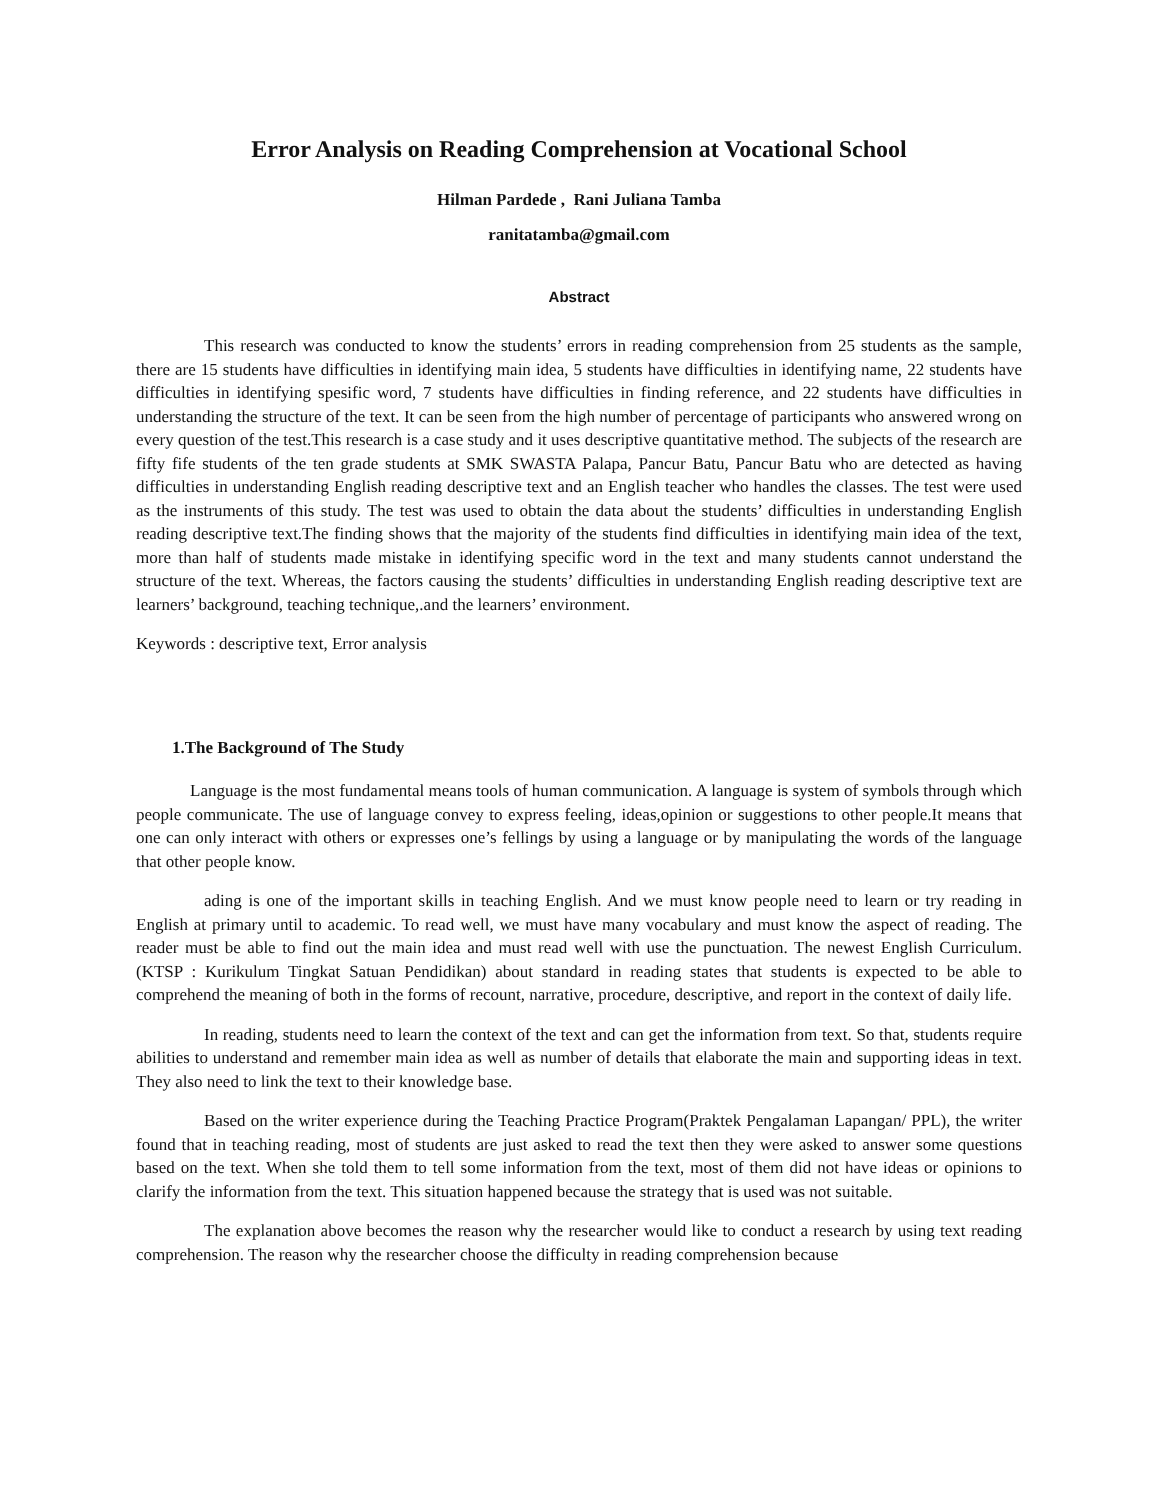Error Analysis on Reading Comprehension at Vocational School
Hilman Pardede , Rani Juliana Tamba
ranitatamba@gmail.com
Abstract
This research was conducted to know the students’ errors in reading comprehension from 25 students as the sample, there are 15 students have difficulties in identifying main idea, 5 students have difficulties in identifying name, 22 students have difficulties in identifying spesific word, 7 students have difficulties in finding reference, and 22 students have difficulties in understanding the structure of the text. It can be seen from the high number of percentage of participants who answered wrong on every question of the test.This research is a case study and it uses descriptive quantitative method. The subjects of the research are fifty fife students of the ten grade students at SMK SWASTA Palapa, Pancur Batu, Pancur Batu who are detected as having difficulties in understanding English reading descriptive text and an English teacher who handles the classes. The test were used as the instruments of this study. The test was used to obtain the data about the students’ difficulties in understanding English reading descriptive text.The finding shows that the majority of the students find difficulties in identifying main idea of the text, more than half of students made mistake in identifying specific word in the text and many students cannot understand the structure of the text. Whereas, the factors causing the students’ difficulties in understanding English reading descriptive text are learners’ background, teaching technique,.and the learners’ environment.
Keywords : descriptive text, Error analysis
1.The Background of The Study
Language is the most fundamental means tools of human communication. A language is system of symbols through which people communicate. The use of language convey to express feeling, ideas,opinion or suggestions to other people.It means that one can only interact with others or expresses one’s fellings by using a language or by manipulating the words of the language that other people know.
ading is one of the important skills in teaching English. And we must know people need to learn or try reading in English at primary until to academic. To read well, we must have many vocabulary and must know the aspect of reading. The reader must be able to find out the main idea and must read well with use the punctuation. The newest English Curriculum. (KTSP : Kurikulum Tingkat Satuan Pendidikan) about standard in reading states that students is expected to be able to comprehend the meaning of both in the forms of recount, narrative, procedure, descriptive, and report in the context of daily life.
In reading, students need to learn the context of the text and can get the information from text. So that, students require abilities to understand and remember main idea as well as number of details that elaborate the main and supporting ideas in text. They also need to link the text to their knowledge base.
Based on the writer experience during the Teaching Practice Program(Praktek Pengalaman Lapangan/ PPL), the writer found that in teaching reading, most of students are just asked to read the text then they were asked to answer some questions based on the text. When she told them to tell some information from the text, most of them did not have ideas or opinions to clarify the information from the text. This situation happened because the strategy that is used was not suitable.
The explanation above becomes the reason why the researcher would like to conduct a research by using text reading comprehension. The reason why the researcher choose the difficulty in reading comprehension because